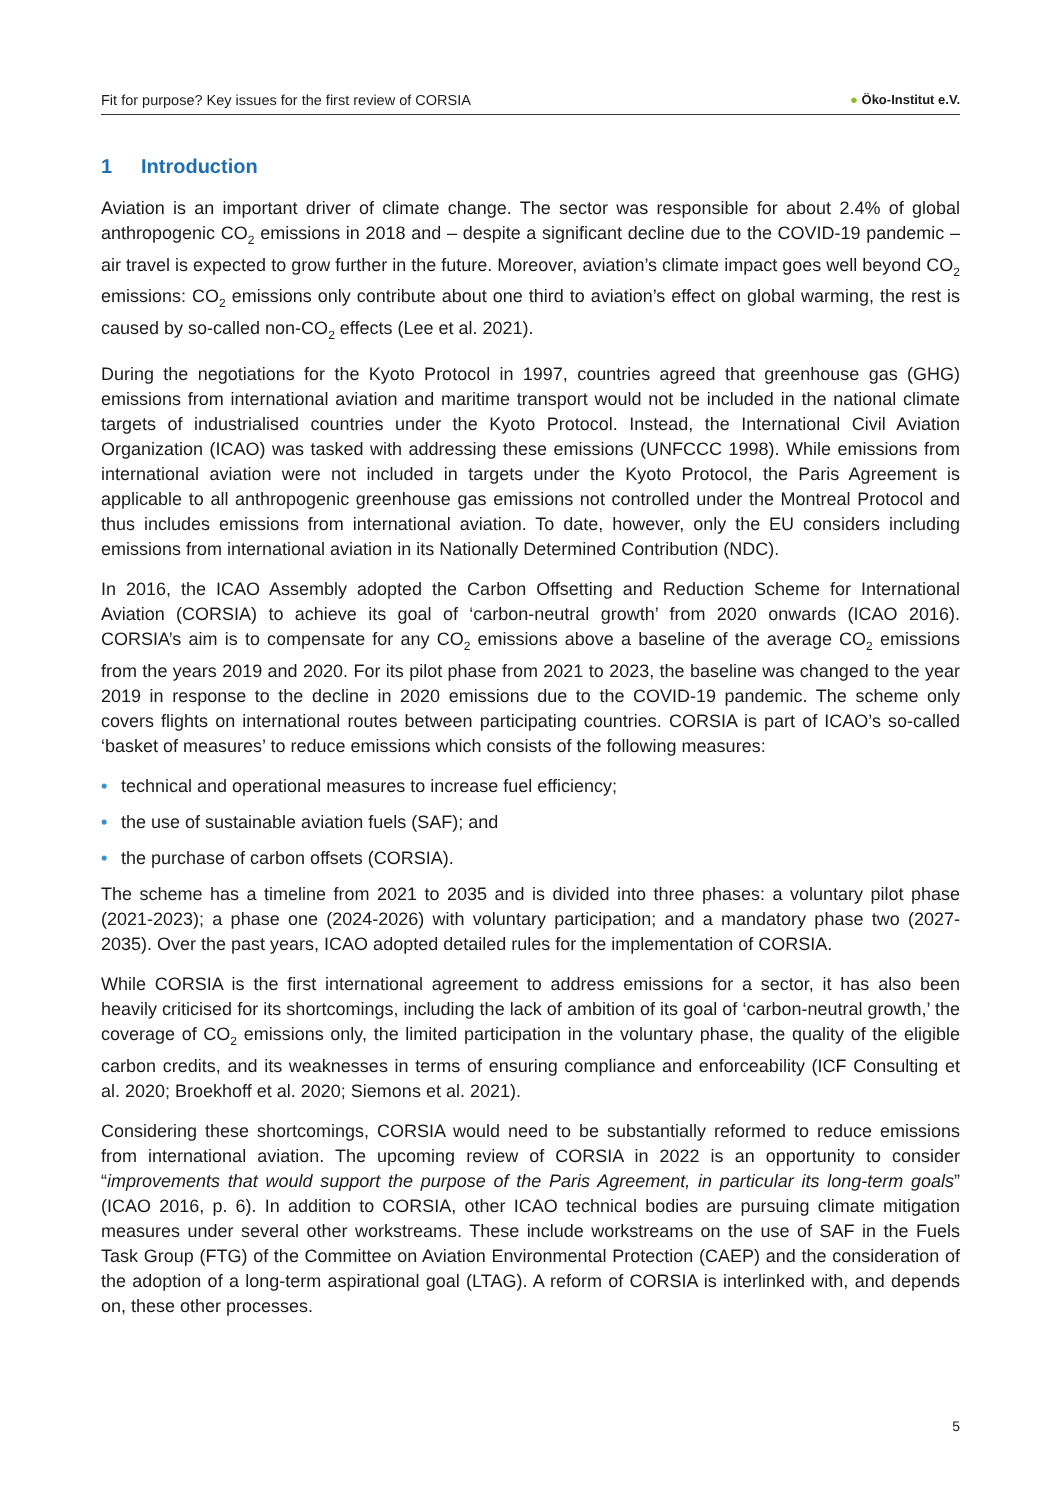Fit for purpose? Key issues for the first review of CORSIA
● Öko-Institut e.V.
1 Introduction
Aviation is an important driver of climate change. The sector was responsible for about 2.4% of global anthropogenic CO<sub>2</sub> emissions in 2018 and – despite a significant decline due to the COVID-19 pandemic – air travel is expected to grow further in the future. Moreover, aviation’s climate impact goes well beyond CO<sub>2</sub> emissions: CO<sub>2</sub> emissions only contribute about one third to aviation’s effect on global warming, the rest is caused by so-called non-CO<sub>2</sub> effects (Lee et al. 2021).
During the negotiations for the Kyoto Protocol in 1997, countries agreed that greenhouse gas (GHG) emissions from international aviation and maritime transport would not be included in the national climate targets of industrialised countries under the Kyoto Protocol. Instead, the International Civil Aviation Organization (ICAO) was tasked with addressing these emissions (UNFCCC 1998). While emissions from international aviation were not included in targets under the Kyoto Protocol, the Paris Agreement is applicable to all anthropogenic greenhouse gas emissions not controlled under the Montreal Protocol and thus includes emissions from international aviation. To date, however, only the EU considers including emissions from international aviation in its Nationally Determined Contribution (NDC).
In 2016, the ICAO Assembly adopted the Carbon Offsetting and Reduction Scheme for International Aviation (CORSIA) to achieve its goal of ‘carbon-neutral growth’ from 2020 onwards (ICAO 2016). CORSIA’s aim is to compensate for any CO<sub>2</sub> emissions above a baseline of the average CO<sub>2</sub> emissions from the years 2019 and 2020. For its pilot phase from 2021 to 2023, the baseline was changed to the year 2019 in response to the decline in 2020 emissions due to the COVID-19 pandemic. The scheme only covers flights on international routes between participating countries. CORSIA is part of ICAO’s so-called ‘basket of measures’ to reduce emissions which consists of the following measures:
• technical and operational measures to increase fuel efficiency;
• the use of sustainable aviation fuels (SAF); and
• the purchase of carbon offsets (CORSIA).
The scheme has a timeline from 2021 to 2035 and is divided into three phases: a voluntary pilot phase (2021-2023); a phase one (2024-2026) with voluntary participation; and a mandatory phase two (2027-2035). Over the past years, ICAO adopted detailed rules for the implementation of CORSIA.
While CORSIA is the first international agreement to address emissions for a sector, it has also been heavily criticised for its shortcomings, including the lack of ambition of its goal of ‘carbon-neutral growth,’ the coverage of CO<sub>2</sub> emissions only, the limited participation in the voluntary phase, the quality of the eligible carbon credits, and its weaknesses in terms of ensuring compliance and enforceability (ICF Consulting et al. 2020; Broekhoff et al. 2020; Siemons et al. 2021).
Considering these shortcomings, CORSIA would need to be substantially reformed to reduce emissions from international aviation. The upcoming review of CORSIA in 2022 is an opportunity to consider “improvements that would support the purpose of the Paris Agreement, in particular its long-term goals” (ICAO 2016, p. 6). In addition to CORSIA, other ICAO technical bodies are pursuing climate mitigation measures under several other workstreams. These include workstreams on the use of SAF in the Fuels Task Group (FTG) of the Committee on Aviation Environmental Protection (CAEP) and the consideration of the adoption of a long-term aspirational goal (LTAG). A reform of CORSIA is interlinked with, and depends on, these other processes.
5